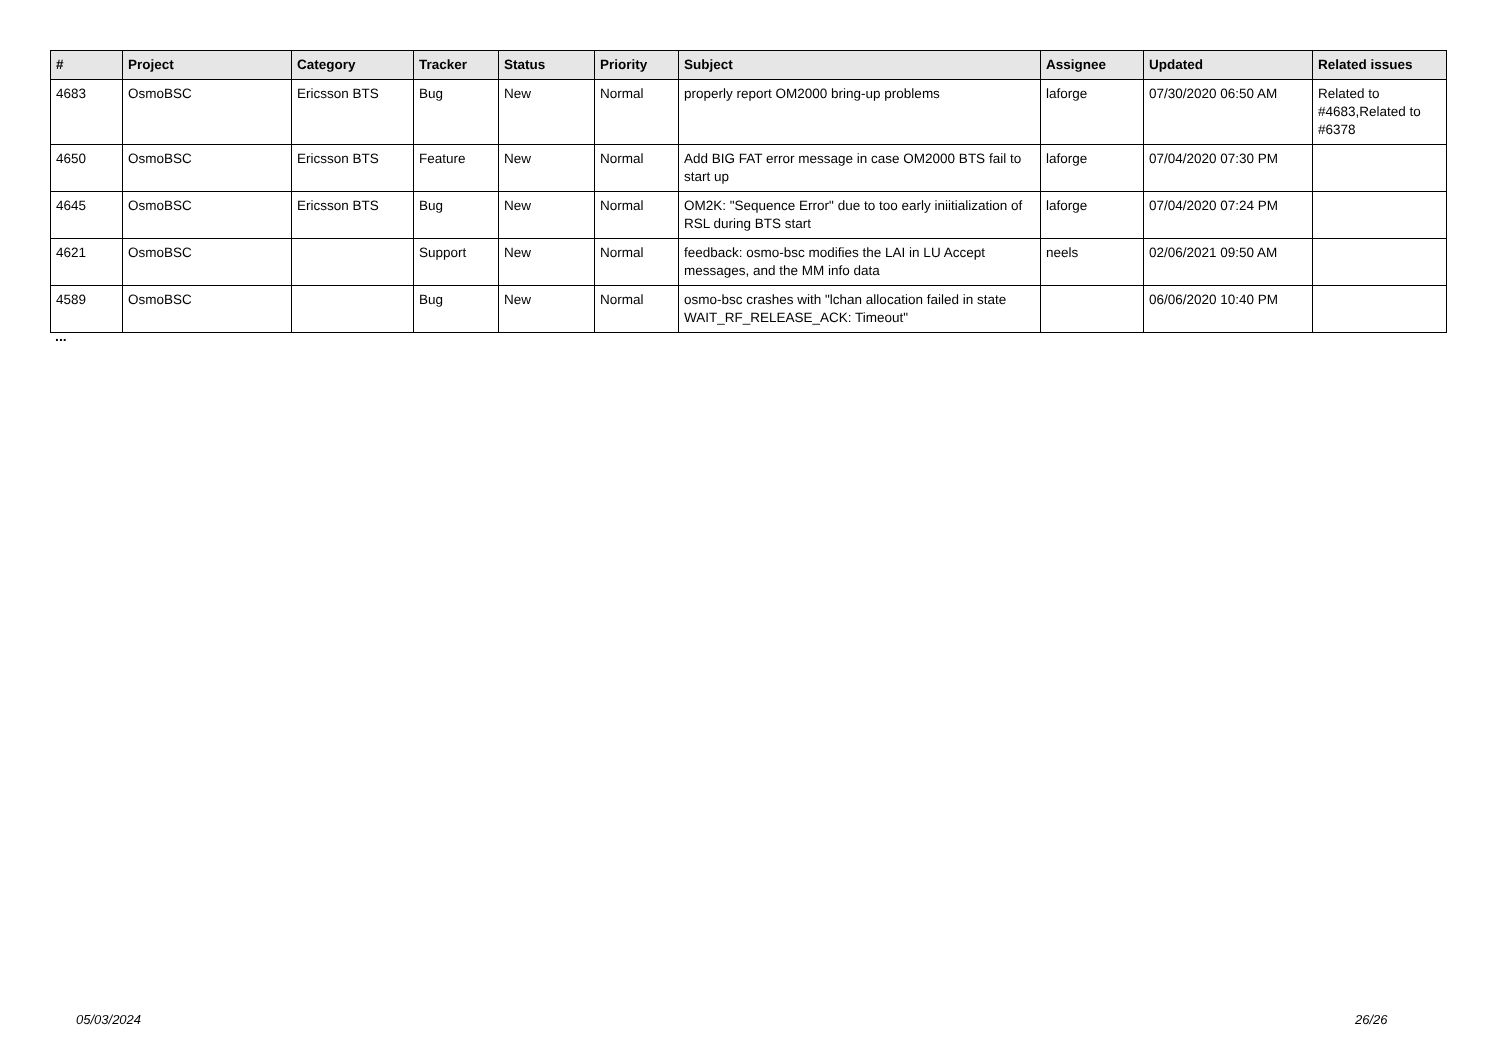| # | Project | Category | Tracker | Status | Priority | Subject | Assignee | Updated | Related issues |
| --- | --- | --- | --- | --- | --- | --- | --- | --- | --- |
| 4683 | OsmoBSC | Ericsson BTS | Bug | New | Normal | properly report OM2000 bring-up problems | laforge | 07/30/2020 06:50 AM | Related to #4683,Related to #6378 |
| 4650 | OsmoBSC | Ericsson BTS | Feature | New | Normal | Add BIG FAT error message in case OM2000 BTS fail to start up | laforge | 07/04/2020 07:30 PM | |
| 4645 | OsmoBSC | Ericsson BTS | Bug | New | Normal | OM2K: "Sequence Error" due to too early iniitialization of RSL during BTS start | laforge | 07/04/2020 07:24 PM | |
| 4621 | OsmoBSC | | Support | New | Normal | feedback: osmo-bsc modifies the LAI in LU Accept messages, and the MM info data | neels | 02/06/2021 09:50 AM | |
| 4589 | OsmoBSC | | Bug | New | Normal | osmo-bsc crashes with "lchan allocation failed in state WAIT_RF_RELEASE_ACK: Timeout" | | 06/06/2020 10:40 PM | |
...
05/03/2024 26/26